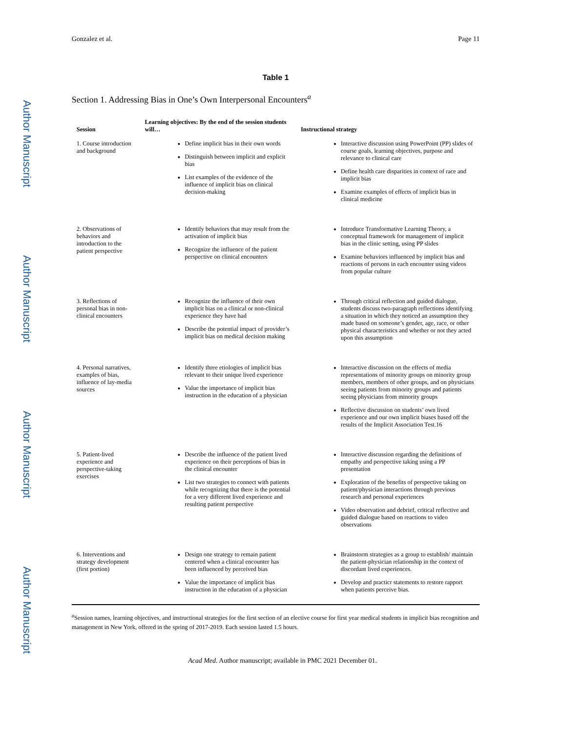Author Manuscript
Author Manuscript
Author Manuscript
Author Manuscript
Gonzalez et al. Page 11
Table 1
Section 1. Addressing Bias in One’s Own Interpersonal Encounters<sup>a</sup>
| Session | Learning objectives: By the end of the session students will… | Instructional strategy |
| --- | --- | --- |
| 1. Course introduction and background | Define implicit bias in their own words Distinguish between implicit and explicit bias List examples of the evidence of the influence of implicit bias on clinical decision-making | Interactive discussion using PowerPoint (PP) slides of course goals, learning objectives, purpose and relevance to clinical care Define health care disparities in context of race and implicit bias Examine examples of effects of implicit bias in clinical medicine |
| 2. Observations of behaviors and introduction to the patient perspective | Identify behaviors that may result from the activation of implicit bias Recognize the influence of the patient perspective on clinical encounters | Introduce Transformative Learning Theory, a conceptual framework for management of implicit bias in the clinic setting, using PP slides Examine behaviors influenced by implicit bias and reactions of persons in each encounter using videos from popular culture |
| 3. Reflections of personal bias in non-clinical encounters | Recognize the influence of their own implicit bias on a clinical or non-clinical experience they have had Describe the potential impact of provider’s implicit bias on medical decision making | Through critical reflection and guided dialogue, students discuss two-paragraph reflections identifying a situation in which they noticed an assumption they made based on someone’s gender, age, race, or other physical characteristics and whether or not they acted upon this assumption |
| 4. Personal narratives, examples of bias, influence of lay-media sources | Identify three etiologies of implicit bias relevant to their unique lived experience Value the importance of implicit bias instruction in the education of a physician | Interactive discussion on the effects of media representations of minority groups on minority group members, members of other groups, and on physicians seeing patients from minority groups and patients seeing physicians from minority groups Reflective discussion on students’ own lived experience and our own implicit biases based off the results of the Implicit Association Test.16 |
| 5. Patient-lived experience and perspective-taking exercises | Describe the influence of the patient lived experience on their perceptions of bias in the clinical encounter List two strategies to connect with patients while recognizing that there is the potential for a very different lived experience and resulting patient perspective | Interactive discussion regarding the definitions of empathy and perspective taking using a PP presentation Exploration of the benefits of perspective taking on patient/physician interactions through previous research and personal experiences Video observation and debrief, critical reflective and guided dialogue based on reactions to video observations |
| 6. Interventions and strategy development (first portion) | Design one strategy to remain patient centered when a clinical encounter has been influenced by perceived bias Value the importance of implicit bias instruction in the education of a physician | Brainstorm strategies as a group to establish/ maintain the patient-physician relationship in the context of discordant lived experiences. Develop and practicr statements to restore rapport when patients perceive bias. |
<sup>a</sup> Session names, learning objectives, and instructional strategies for the first section of an elective course for first year medical students in implicit bias recognition and management in New York, offered in the spring of 2017-2019. Each session lasted 1.5 hours.
Acad Med. Author manuscript; available in PMC 2021 December 01.